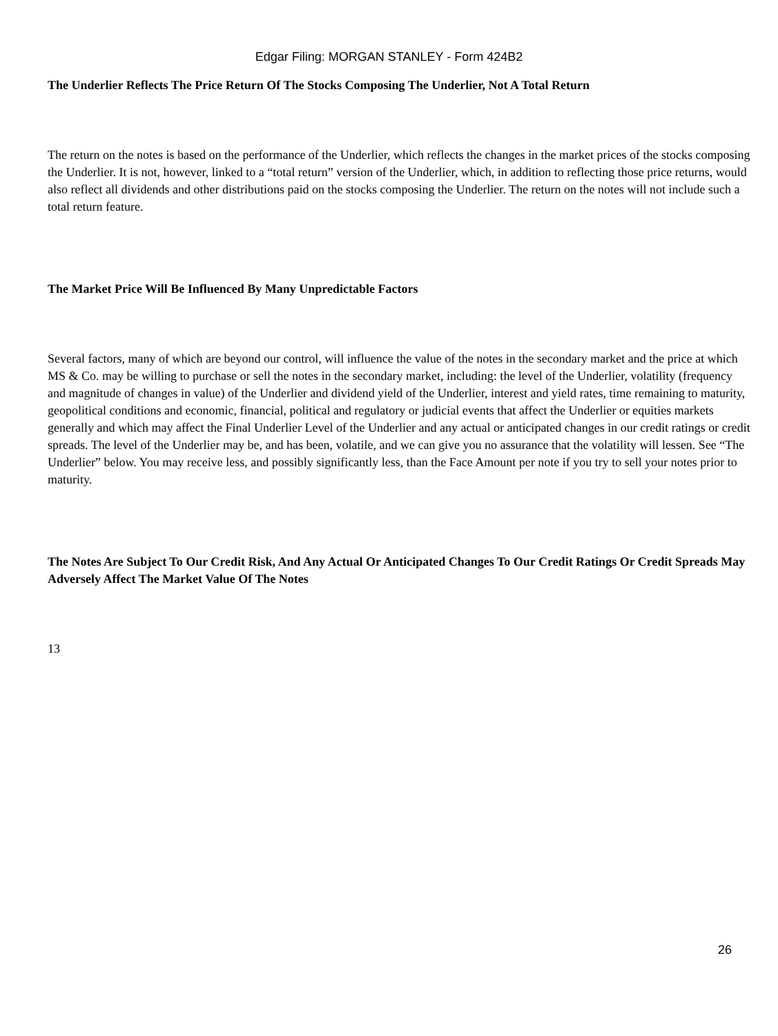Edgar Filing: MORGAN STANLEY - Form 424B2
The Underlier Reflects The Price Return Of The Stocks Composing The Underlier, Not A Total Return
The return on the notes is based on the performance of the Underlier, which reflects the changes in the market prices of the stocks composing the Underlier. It is not, however, linked to a “total return” version of the Underlier, which, in addition to reflecting those price returns, would also reflect all dividends and other distributions paid on the stocks composing the Underlier. The return on the notes will not include such a total return feature.
The Market Price Will Be Influenced By Many Unpredictable Factors
Several factors, many of which are beyond our control, will influence the value of the notes in the secondary market and the price at which MS & Co. may be willing to purchase or sell the notes in the secondary market, including: the level of the Underlier, volatility (frequency and magnitude of changes in value) of the Underlier and dividend yield of the Underlier, interest and yield rates, time remaining to maturity, geopolitical conditions and economic, financial, political and regulatory or judicial events that affect the Underlier or equities markets generally and which may affect the Final Underlier Level of the Underlier and any actual or anticipated changes in our credit ratings or credit spreads. The level of the Underlier may be, and has been, volatile, and we can give you no assurance that the volatility will lessen. See “The Underlier” below. You may receive less, and possibly significantly less, than the Face Amount per note if you try to sell your notes prior to maturity.
The Notes Are Subject To Our Credit Risk, And Any Actual Or Anticipated Changes To Our Credit Ratings Or Credit Spreads May Adversely Affect The Market Value Of The Notes
13
26